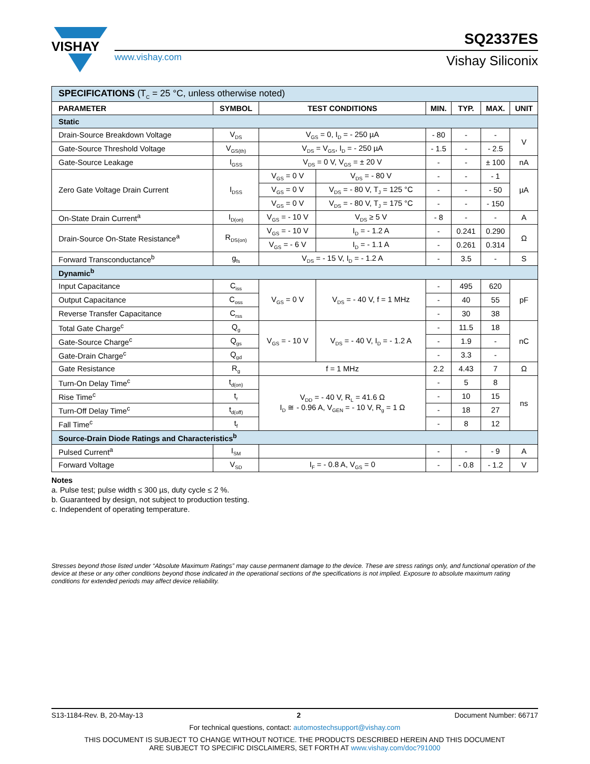VISHAY
SQ2337ES
www.vishay.com Vishay Siliconix
| SPECIFICATIONS (T<sub>C</sub> = 25 °C, unless otherwise noted) | | | | | | | |
| PARAMETER | SYMBOL | TEST CONDITIONS | | MIN. | TYP. | MAX. | UNIT |
| Static | | | | | | | |
| Drain-Source Breakdown Voltage | V<sub>DS</sub> | V<sub>GS</sub> = 0, I<sub>D</sub> = - 250 µA | | - 80 | - | - | V |
| Gate-Source Threshold Voltage | V<sub>GS(th)</sub> | V<sub>DS</sub> = V<sub>GS</sub>, I<sub>D</sub> = - 250 µA | | - 1.5 | - | - 2.5 | |
| Gate-Source Leakage | I<sub>GSS</sub> | V<sub>DS</sub> = 0 V, V<sub>GS</sub> = ± 20 V | | - | - | ± 100 | nA |
| Zero Gate Voltage Drain Current | I<sub>DSS</sub> | V<sub>GS</sub> = 0 V | V<sub>DS</sub> = - 80 V | - | - | - 1 | µA |
| | | V<sub>GS</sub> = 0 V | V<sub>DS</sub> = - 80 V, T<sub>J</sub> = 125 °C | - | - | - 50 | |
| | | V<sub>GS</sub> = 0 V | V<sub>DS</sub> = - 80 V, T<sub>J</sub> = 175 °C | - | - | - 150 | |
| On-State Drain Current<sup>a</sup> | I<sub>D(on)</sub> | V<sub>GS</sub> = - 10 V | V<sub>DS</sub> ≥ 5 V | - 8 | - | - | A |
| Drain-Source On-State Resistance<sup>a</sup> | R<sub>DS(on)</sub> | V<sub>GS</sub> = - 10 V | I<sub>D</sub> = - 1.2 A | - | 0.241 | 0.290 | Ω |
| | | V<sub>GS</sub> = - 6 V | I<sub>D</sub> = - 1.1 A | - | 0.261 | 0.314 | |
| Forward Transconductance<sup>b</sup> | g<sub>fs</sub> | V<sub>DS</sub> = - 15 V, I<sub>D</sub> = - 1.2 A | | - | 3.5 | - | S |
| Dynamic<sup>b</sup> | | | | | | | |
| Input Capacitance | C<sub>iss</sub> | V<sub>GS</sub> = 0 V | V<sub>DS</sub> = - 40 V, f = 1 MHz | - | 495 | 620 | pF |
| Output Capacitance | C<sub>oss</sub> | | | - | 40 | 55 | |
| Reverse Transfer Capacitance | C<sub>rss</sub> | | | - | 30 | 38 | |
| Total Gate Charge<sup>c</sup> | Q<sub>g</sub> | V<sub>GS</sub> = - 10 V | V<sub>DS</sub> = - 40 V, I<sub>D</sub> = - 1.2 A | - | 11.5 | 18 | nC |
| Gate-Source Charge<sup>c</sup> | Q<sub>gs</sub> | | | - | 1.9 | - | |
| Gate-Drain Charge<sup>c</sup> | Q<sub>gd</sub> | | | - | 3.3 | - | |
| Gate Resistance | R<sub>g</sub> | f = 1 MHz | | 2.2 | 4.43 | 7 | Ω |
| Turn-On Delay Time<sup>c</sup> | t<sub>d(on)</sub> | V<sub>DD</sub> = - 40 V, R<sub>L</sub> = 41.6 Ω I<sub>D</sub> ≅ - 0.96 A, V<sub>GEN</sub> = - 10 V, R<sub>g</sub> = 1 Ω | | - | 5 | 8 | ns |
| Rise Time<sup>c</sup> | t<sub>r</sub> | | | - | 10 | 15 | |
| Turn-Off Delay Time<sup>c</sup> | t<sub>d(off)</sub> | | | - | 18 | 27 | |
| Fall Time<sup>c</sup> | t<sub>f</sub> | | | - | 8 | 12 | |
| Source-Drain Diode Ratings and Characteristics<sup>b</sup> | | | | | | | |
| Pulsed Current<sup>a</sup> | I<sub>SM</sub> | | | - | - | - 9 | A |
| Forward Voltage | V<sub>SD</sub> | I<sub>F</sub> = - 0.8 A, V<sub>GS</sub> = 0 | | - | - 0.8 | - 1.2 | V |
Notes
a. Pulse test; pulse width ≤ 300 µs, duty cycle ≤ 2 %.
b. Guaranteed by design, not subject to production testing.
c. Independent of operating temperature.
Stresses beyond those listed under “Absolute Maximum Ratings” may cause permanent damage to the device. These are stress ratings only, and functional operation of the device at these or any other conditions beyond those indicated in the operational sections of the specifications is not implied. Exposure to absolute maximum rating conditions for extended periods may affect device reliability.
S13-1184-Rev. B, 20-May-13 2 Document Number: 66717
For technical questions, contact: automostechsupport@vishay.com
THIS DOCUMENT IS SUBJECT TO CHANGE WITHOUT NOTICE. THE PRODUCTS DESCRIBED HEREIN AND THIS DOCUMENT
ARE SUBJECT TO SPECIFIC DISCLAIMERS, SET FORTH AT www.vishay.com/doc?91000